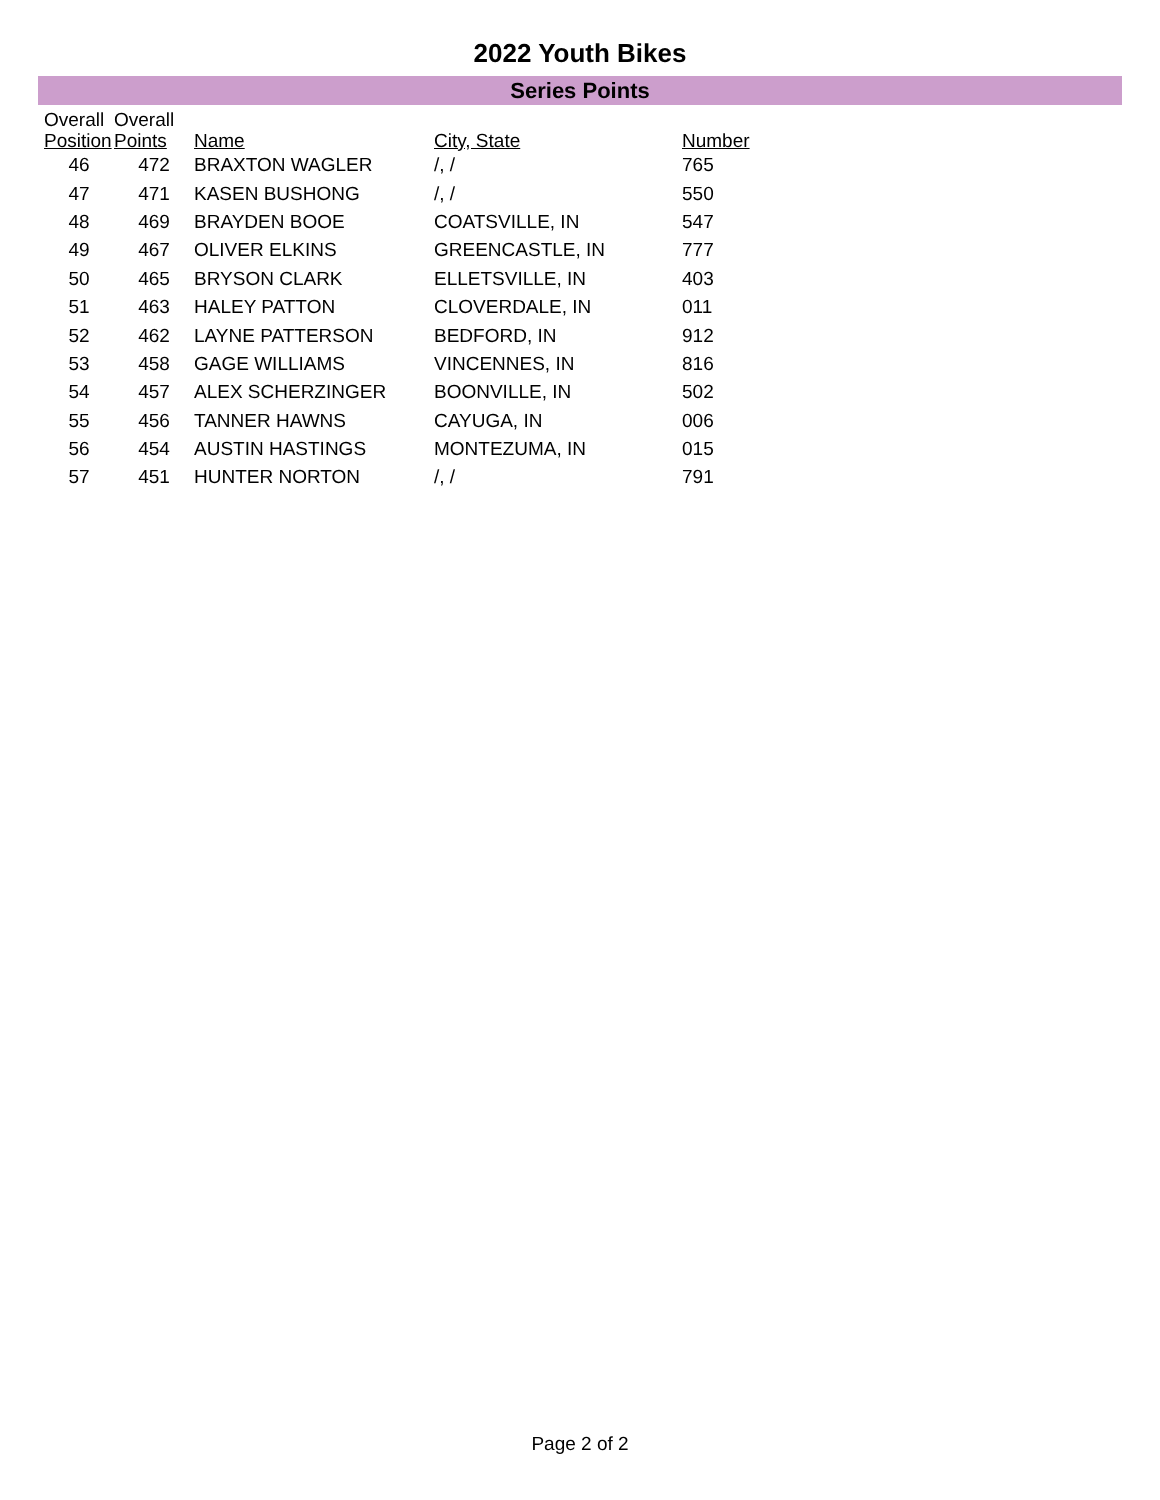2022 Youth Bikes
Series Points
| Overall Position | Overall Points | Name | City, State | Number |
| --- | --- | --- | --- | --- |
| 46 | 472 | BRAXTON WAGLER | /, / | 765 |
| 47 | 471 | KASEN BUSHONG | /, / | 550 |
| 48 | 469 | BRAYDEN BOOE | COATSVILLE, IN | 547 |
| 49 | 467 | OLIVER ELKINS | GREENCASTLE, IN | 777 |
| 50 | 465 | BRYSON CLARK | ELLETSVILLE, IN | 403 |
| 51 | 463 | HALEY PATTON | CLOVERDALE, IN | 011 |
| 52 | 462 | LAYNE PATTERSON | BEDFORD, IN | 912 |
| 53 | 458 | GAGE WILLIAMS | VINCENNES, IN | 816 |
| 54 | 457 | ALEX SCHERZINGER | BOONVILLE, IN | 502 |
| 55 | 456 | TANNER HAWNS | CAYUGA, IN | 006 |
| 56 | 454 | AUSTIN HASTINGS | MONTEZUMA, IN | 015 |
| 57 | 451 | HUNTER NORTON | /, / | 791 |
Page 2 of 2